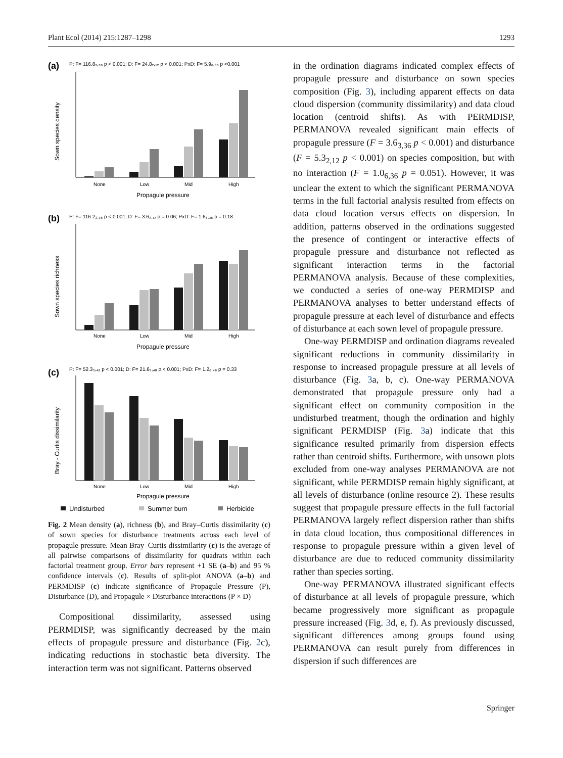Plant Ecol (2014) 215:1287–1298 1293
(a)
P: F= 116.8₃,₃₆ p < 0.001; D: F= 24.8₂,₁₂ p < 0.001; PxD: F= 5.9₆,₃₆ p <0.001
Sown species density
None
Low
Mid
High
Propagule pressure
(b)
P: F= 116.2₃,₃₆ p < 0.001; D: F= 3.6₂,₁₂ p = 0.06; PxD: F= 1.6₆,₃₆ p = 0.18
Sown species richness
None
Low
Mid
High
Propagule pressure
(c)
P: F= 52.3₃,₄₈ p < 0.001; D: F= 21.6₂,₄₈ p < 0.001; PxD: F= 1.2₆,₄₈ p = 0.33
Bray - Curtis dissimilarity
None
Low
Mid
High
Propagule pressure
Undisturbed
Summer burn
Herbicide
Fig. 2 Mean density (a), richness (b), and Bray–Curtis dissimilarity (c) of sown species for disturbance treatments across each level of propagule pressure. Mean Bray–Curtis dissimilarity (c) is the average of all pairwise comparisons of dissimilarity for quadrats within each factorial treatment group. Error bars represent +1 SE (a–b) and 95 % confidence intervals (c). Results of split-plot ANOVA (a–b) and PERMDISP (c) indicate significance of Propagule Pressure (P), Disturbance (D), and Propagule × Disturbance interactions (P × D)
Compositional dissimilarity, assessed using PERMDISP, was significantly decreased by the main effects of propagule pressure and disturbance (Fig. 2c), indicating reductions in stochastic beta diversity. The interaction term was not significant. Patterns observed
in the ordination diagrams indicated complex effects of propagule pressure and disturbance on sown species composition (Fig. 3), including apparent effects on data cloud dispersion (community dissimilarity) and data cloud location (centroid shifts). As with PERMDISP, PERMANOVA revealed significant main effects of propagule pressure (F = 3.6<sub>3,36</sub> p < 0.001) and disturbance (F = 5.3<sub>2,12</sub> p < 0.001) on species composition, but with no interaction (F = 1.0<sub>6,36</sub> p = 0.051). However, it was unclear the extent to which the significant PERMANOVA terms in the full factorial analysis resulted from effects on data cloud location versus effects on dispersion. In addition, patterns observed in the ordinations suggested the presence of contingent or interactive effects of propagule pressure and disturbance not reflected as significant interaction terms in the factorial PERMANOVA analysis. Because of these complexities, we conducted a series of one-way PERMDISP and PERMANOVA analyses to better understand effects of propagule pressure at each level of disturbance and effects of disturbance at each sown level of propagule pressure.
One-way PERMDISP and ordination diagrams revealed significant reductions in community dissimilarity in response to increased propagule pressure at all levels of disturbance (Fig. 3a, b, c). One-way PERMANOVA demonstrated that propagule pressure only had a significant effect on community composition in the undisturbed treatment, though the ordination and highly significant PERMDISP (Fig. 3a) indicate that this significance resulted primarily from dispersion effects rather than centroid shifts. Furthermore, with unsown plots excluded from one-way analyses PERMANOVA are not significant, while PERMDISP remain highly significant, at all levels of disturbance (online resource 2). These results suggest that propagule pressure effects in the full factorial PERMANOVA largely reflect dispersion rather than shifts in data cloud location, thus compositional differences in response to propagule pressure within a given level of disturbance are due to reduced community dissimilarity rather than species sorting.
One-way PERMANOVA illustrated significant effects of disturbance at all levels of propagule pressure, which became progressively more significant as propagule pressure increased (Fig. 3d, e, f). As previously discussed, significant differences among groups found using PERMANOVA can result purely from differences in dispersion if such differences are
Springer